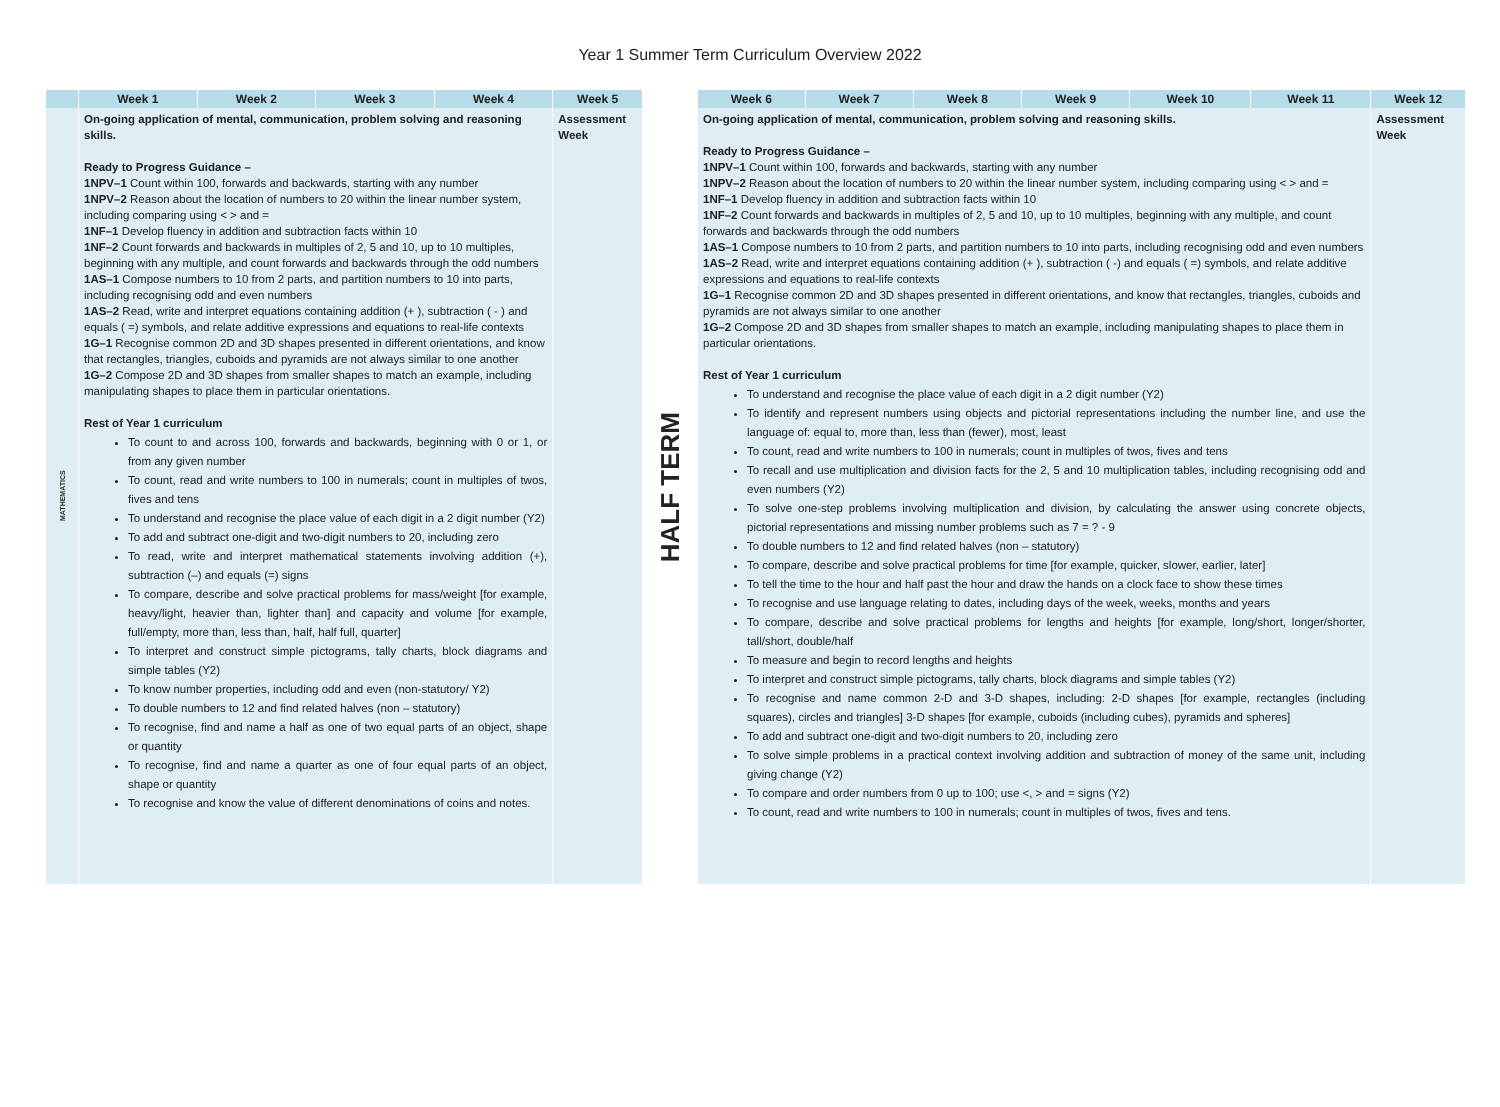Year 1 Summer Term Curriculum Overview 2022
| | Week 1 | Week 2 | Week 3 | Week 4 | Week 5 |
| --- | --- | --- | --- | --- | --- |
| MATHEMATICS | On-going application of mental, communication, problem solving and reasoning skills. Ready to Progress Guidance – 1NPV–1 Count within 100, forwards and backwards, starting with any number 1NPV–2 Reason about the location of numbers to 20 within the linear number system, including comparing using < > and = 1NF–1 Develop fluency in addition and subtraction facts within 10 1NF–2 Count forwards and backwards in multiples of 2, 5 and 10, up to 10 multiples, beginning with any multiple, and count forwards and backwards through the odd numbers 1AS–1 Compose numbers to 10 from 2 parts, and partition numbers to 10 into parts, including recognising odd and even numbers 1AS–2 Read, write and interpret equations containing addition (+ ), subtraction ( - ) and equals ( =) symbols, and relate additive expressions and equations to real-life contexts 1G–1 Recognise common 2D and 3D shapes presented in different orientations, and know that rectangles, triangles, cuboids and pyramids are not always similar to one another 1G–2 Compose 2D and 3D shapes from smaller shapes to match an example, including manipulating shapes to place them in particular orientations. Rest of Year 1 curriculum To count to and across 100, forwards and backwards, beginning with 0 or 1, or from any given number To count, read and write numbers to 100 in numerals; count in multiples of twos, fives and tens To understand and recognise the place value of each digit in a 2 digit number (Y2) To add and subtract one-digit and two-digit numbers to 20, including zero To read, write and interpret mathematical statements involving addition (+), subtraction (–) and equals (=) signs To compare, describe and solve practical problems for mass/weight [for example, heavy/light, heavier than, lighter than] and capacity and volume [for example, full/empty, more than, less than, half, half full, quarter] To interpret and construct simple pictograms, tally charts, block diagrams and simple tables (Y2) To know number properties, including odd and even (non-statutory/ Y2) To double numbers to 12 and find related halves (non – statutory) To recognise, find and name a half as one of two equal parts of an object, shape or quantity To recognise, find and name a quarter as one of four equal parts of an object, shape or quantity To recognise and know the value of different denominations of coins and notes. | | | | Assessment Week |
HALF TERM
| Week 6 | Week 7 | Week 8 | Week 9 | Week 10 | Week 11 | Week 12 |
| --- | --- | --- | --- | --- | --- | --- |
| On-going application of mental, communication, problem solving and reasoning skills. Ready to Progress Guidance – 1NPV–1 Count within 100, forwards and backwards, starting with any number 1NPV–2 Reason about the location of numbers to 20 within the linear number system, including comparing using < > and = 1NF–1 Develop fluency in addition and subtraction facts within 10 1NF–2 Count forwards and backwards in multiples of 2, 5 and 10, up to 10 multiples, beginning with any multiple, and count forwards and backwards through the odd numbers 1AS–1 Compose numbers to 10 from 2 parts, and partition numbers to 10 into parts, including recognising odd and even numbers 1AS–2 Read, write and interpret equations containing addition (+ ), subtraction ( -) and equals ( =) symbols, and relate additive expressions and equations to real-life contexts 1G–1 Recognise common 2D and 3D shapes presented in different orientations, and know that rectangles, triangles, cuboids and pyramids are not always similar to one another 1G–2 Compose 2D and 3D shapes from smaller shapes to match an example, including manipulating shapes to place them in particular orientations. Rest of Year 1 curriculum To understand and recognise the place value of each digit in a 2 digit number (Y2) To identify and represent numbers using objects and pictorial representations including the number line, and use the language of: equal to, more than, less than (fewer), most, least To count, read and write numbers to 100 in numerals; count in multiples of twos, fives and tens To recall and use multiplication and division facts for the 2, 5 and 10 multiplication tables, including recognising odd and even numbers (Y2) To solve one-step problems involving multiplication and division, by calculating the answer using concrete objects, pictorial representations and missing number problems such as 7 = ? - 9 To double numbers to 12 and find related halves (non – statutory) To compare, describe and solve practical problems for time [for example, quicker, slower, earlier, later] To tell the time to the hour and half past the hour and draw the hands on a clock face to show these times To recognise and use language relating to dates, including days of the week, weeks, months and years To compare, describe and solve practical problems for lengths and heights [for example, long/short, longer/shorter, tall/short, double/half To measure and begin to record lengths and heights To interpret and construct simple pictograms, tally charts, block diagrams and simple tables (Y2) To recognise and name common 2-D and 3-D shapes, including: 2-D shapes [for example, rectangles (including squares), circles and triangles] 3-D shapes [for example, cuboids (including cubes), pyramids and spheres] To add and subtract one-digit and two-digit numbers to 20, including zero To solve simple problems in a practical context involving addition and subtraction of money of the same unit, including giving change (Y2) To compare and order numbers from 0 up to 100; use <, > and = signs (Y2) To count, read and write numbers to 100 in numerals; count in multiples of twos, fives and tens. | | | | | | Assessment Week |